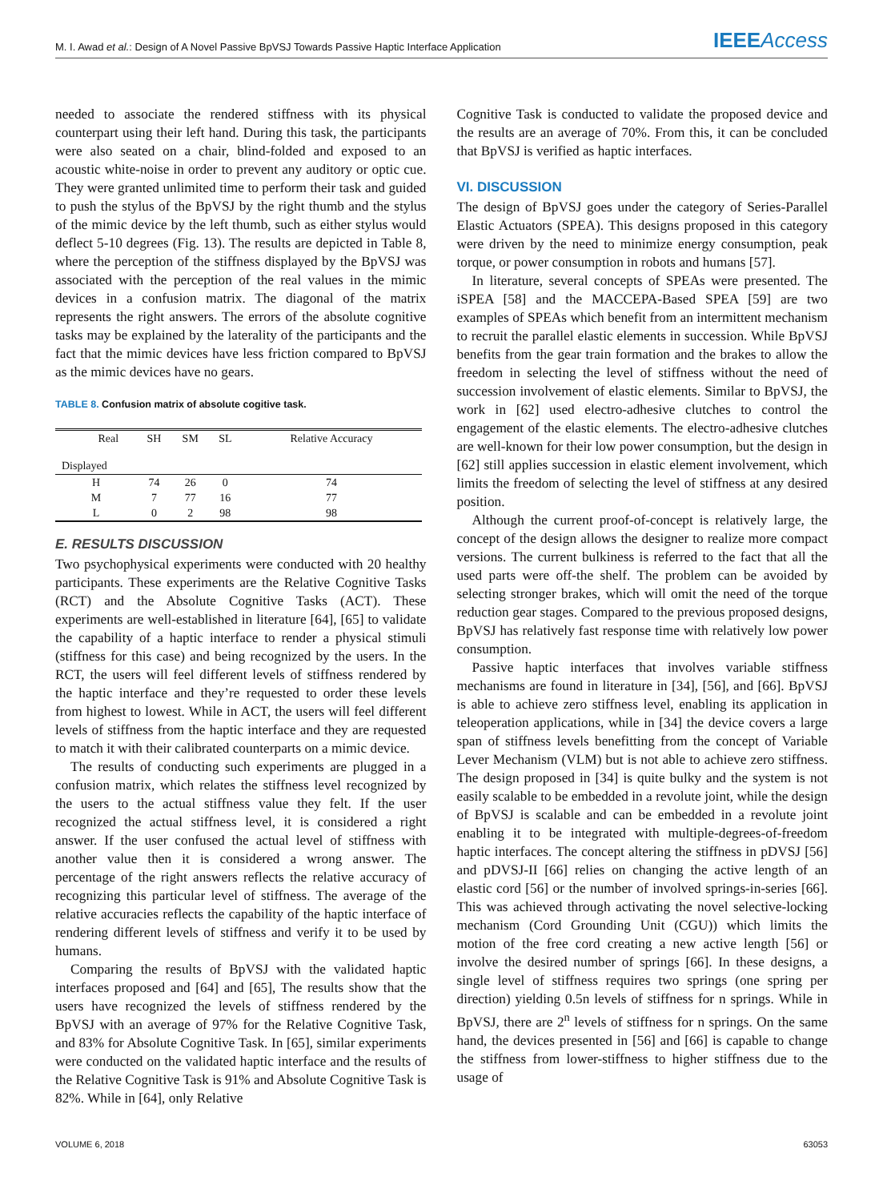M. I. Awad et al.: Design of A Novel Passive BpVSJ Towards Passive Haptic Interface Application IEEEAccess
needed to associate the rendered stiffness with its physical counterpart using their left hand. During this task, the participants were also seated on a chair, blind-folded and exposed to an acoustic white-noise in order to prevent any auditory or optic cue. They were granted unlimited time to perform their task and guided to push the stylus of the BpVSJ by the right thumb and the stylus of the mimic device by the left thumb, such as either stylus would deflect 5-10 degrees (Fig. 13). The results are depicted in Table 8, where the perception of the stiffness displayed by the BpVSJ was associated with the perception of the real values in the mimic devices in a confusion matrix. The diagonal of the matrix represents the right answers. The errors of the absolute cognitive tasks may be explained by the laterality of the participants and the fact that the mimic devices have less friction compared to BpVSJ as the mimic devices have no gears.
TABLE 8. Confusion matrix of absolute cogitive task.
| Real Displayed | SH | SM | SL | Relative Accuracy |
| --- | --- | --- | --- | --- |
| H | 74 | 26 | 0 | 74 |
| M | 7 | 77 | 16 | 77 |
| L | 0 | 2 | 98 | 98 |
E. RESULTS DISCUSSION
Two psychophysical experiments were conducted with 20 healthy participants. These experiments are the Relative Cognitive Tasks (RCT) and the Absolute Cognitive Tasks (ACT). These experiments are well-established in literature [64], [65] to validate the capability of a haptic interface to render a physical stimuli (stiffness for this case) and being recognized by the users. In the RCT, the users will feel different levels of stiffness rendered by the haptic interface and they’re requested to order these levels from highest to lowest. While in ACT, the users will feel different levels of stiffness from the haptic interface and they are requested to match it with their calibrated counterparts on a mimic device.
The results of conducting such experiments are plugged in a confusion matrix, which relates the stiffness level recognized by the users to the actual stiffness value they felt. If the user recognized the actual stiffness level, it is considered a right answer. If the user confused the actual level of stiffness with another value then it is considered a wrong answer. The percentage of the right answers reflects the relative accuracy of recognizing this particular level of stiffness. The average of the relative accuracies reflects the capability of the haptic interface of rendering different levels of stiffness and verify it to be used by humans.
Comparing the results of BpVSJ with the validated haptic interfaces proposed and [64] and [65], The results show that the users have recognized the levels of stiffness rendered by the BpVSJ with an average of 97% for the Relative Cognitive Task, and 83% for Absolute Cognitive Task. In [65], similar experiments were conducted on the validated haptic interface and the results of the Relative Cognitive Task is 91% and Absolute Cognitive Task is 82%. While in [64], only Relative
Cognitive Task is conducted to validate the proposed device and the results are an average of 70%. From this, it can be concluded that BpVSJ is verified as haptic interfaces.
VI. DISCUSSION
The design of BpVSJ goes under the category of Series-Parallel Elastic Actuators (SPEA). This designs proposed in this category were driven by the need to minimize energy consumption, peak torque, or power consumption in robots and humans [57].
In literature, several concepts of SPEAs were presented. The iSPEA [58] and the MACCEPA-Based SPEA [59] are two examples of SPEAs which benefit from an intermittent mechanism to recruit the parallel elastic elements in succession. While BpVSJ benefits from the gear train formation and the brakes to allow the freedom in selecting the level of stiffness without the need of succession involvement of elastic elements. Similar to BpVSJ, the work in [62] used electro-adhesive clutches to control the engagement of the elastic elements. The electro-adhesive clutches are well-known for their low power consumption, but the design in [62] still applies succession in elastic element involvement, which limits the freedom of selecting the level of stiffness at any desired position.
Although the current proof-of-concept is relatively large, the concept of the design allows the designer to realize more compact versions. The current bulkiness is referred to the fact that all the used parts were off-the shelf. The problem can be avoided by selecting stronger brakes, which will omit the need of the torque reduction gear stages. Compared to the previous proposed designs, BpVSJ has relatively fast response time with relatively low power consumption.
Passive haptic interfaces that involves variable stiffness mechanisms are found in literature in [34], [56], and [66]. BpVSJ is able to achieve zero stiffness level, enabling its application in teleoperation applications, while in [34] the device covers a large span of stiffness levels benefitting from the concept of Variable Lever Mechanism (VLM) but is not able to achieve zero stiffness. The design proposed in [34] is quite bulky and the system is not easily scalable to be embedded in a revolute joint, while the design of BpVSJ is scalable and can be embedded in a revolute joint enabling it to be integrated with multiple-degrees-of-freedom haptic interfaces. The concept altering the stiffness in pDVSJ [56] and pDVSJ-II [66] relies on changing the active length of an elastic cord [56] or the number of involved springs-in-series [66]. This was achieved through activating the novel selective-locking mechanism (Cord Grounding Unit (CGU)) which limits the motion of the free cord creating a new active length [56] or involve the desired number of springs [66]. In these designs, a single level of stiffness requires two springs (one spring per direction) yielding 0.5n levels of stiffness for n springs. While in BpVSJ, there are 2<sup>n</sup> levels of stiffness for n springs. On the same hand, the devices presented in [56] and [66] is capable to change the stiffness from lower-stiffness to higher stiffness due to the usage of
VOLUME 6, 2018 63053